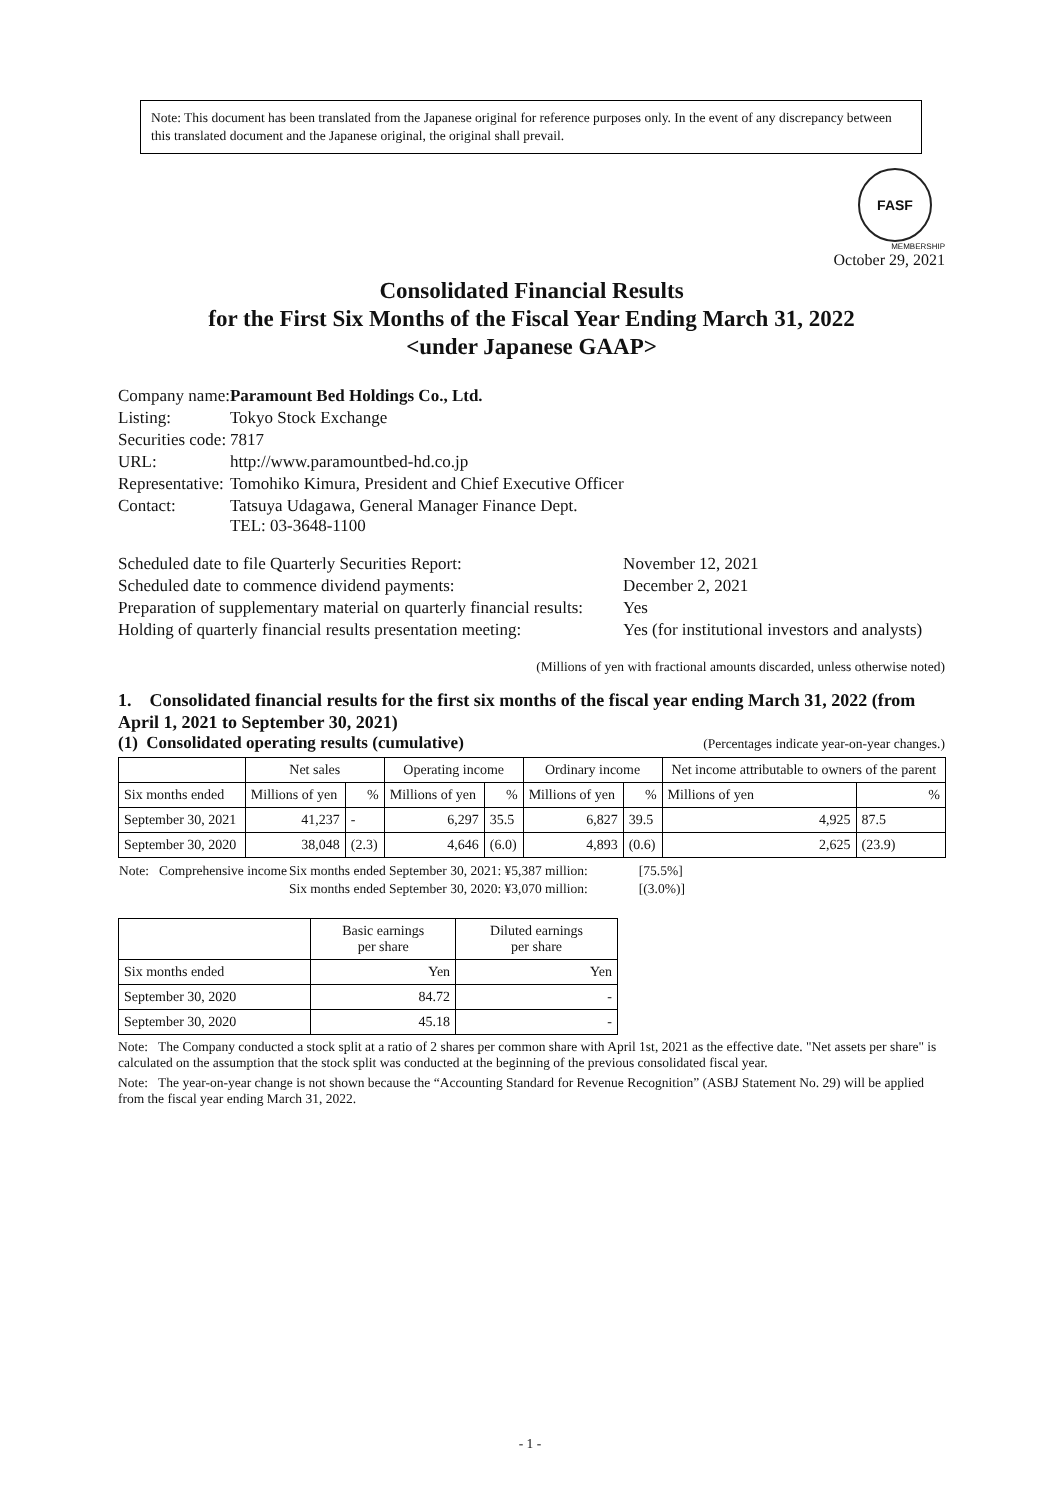Note: This document has been translated from the Japanese original for reference purposes only. In the event of any discrepancy between this translated document and the Japanese original, the original shall prevail.
FASF
MEMBERSHIP
October 29, 2021
Consolidated Financial Results
for the First Six Months of the Fiscal Year Ending March 31, 2022
<under Japanese GAAP>
| Company name: | Paramount Bed Holdings Co., Ltd. |
| Listing: | Tokyo Stock Exchange |
| Securities code: | 7817 |
| URL: | http://www.paramountbed-hd.co.jp |
| Representative: | Tomohiko Kimura, President and Chief Executive Officer |
| Contact: | Tatsuya Udagawa, General Manager Finance Dept. TEL: 03-3648-1100 |
| Scheduled date to file Quarterly Securities Report: | November 12, 2021 |
| Scheduled date to commence dividend payments: | December 2, 2021 |
| Preparation of supplementary material on quarterly financial results: | Yes |
| Holding of quarterly financial results presentation meeting: | Yes (for institutional investors and analysts) |
(Millions of yen with fractional amounts discarded, unless otherwise noted)
1. Consolidated financial results for the first six months of the fiscal year ending March 31, 2022 (from April 1, 2021 to September 30, 2021)
(1) Consolidated operating results (cumulative) (Percentages indicate year-on-year changes.)
| | Net sales | | Operating income | | Ordinary income | | Net income attributable to owners of the parent | |
| --- | --- | --- | --- | --- | --- | --- | --- | --- |
| Six months ended | Millions of yen | % | Millions of yen | % | Millions of yen | % | Millions of yen | % |
| September 30, 2021 | 41,237 | - | 6,297 | 35.5 | 6,827 | 39.5 | 4,925 | 87.5 |
| September 30, 2020 | 38,048 | (2.3) | 4,646 | (6.0) | 4,893 | (0.6) | 2,625 | (23.9) |
| Note: Comprehensive income | Six months ended September 30, 2021: ¥5,387 million: | [75.5%] |
| | Six months ended September 30, 2020: ¥3,070 million: | [(3.0%)] |
| | Basic earnings per share | Diluted earnings per share |
| --- | --- | --- |
| Six months ended | Yen | Yen |
| September 30, 2020 | 84.72 | - |
| September 30, 2020 | 45.18 | - |
Note: The Company conducted a stock split at a ratio of 2 shares per common share with April 1st, 2021 as the effective date. "Net assets per share" is calculated on the assumption that the stock split was conducted at the beginning of the previous consolidated fiscal year.
Note: The year-on-year change is not shown because the “Accounting Standard for Revenue Recognition” (ASBJ Statement No. 29) will be applied from the fiscal year ending March 31, 2022.
- 1 -